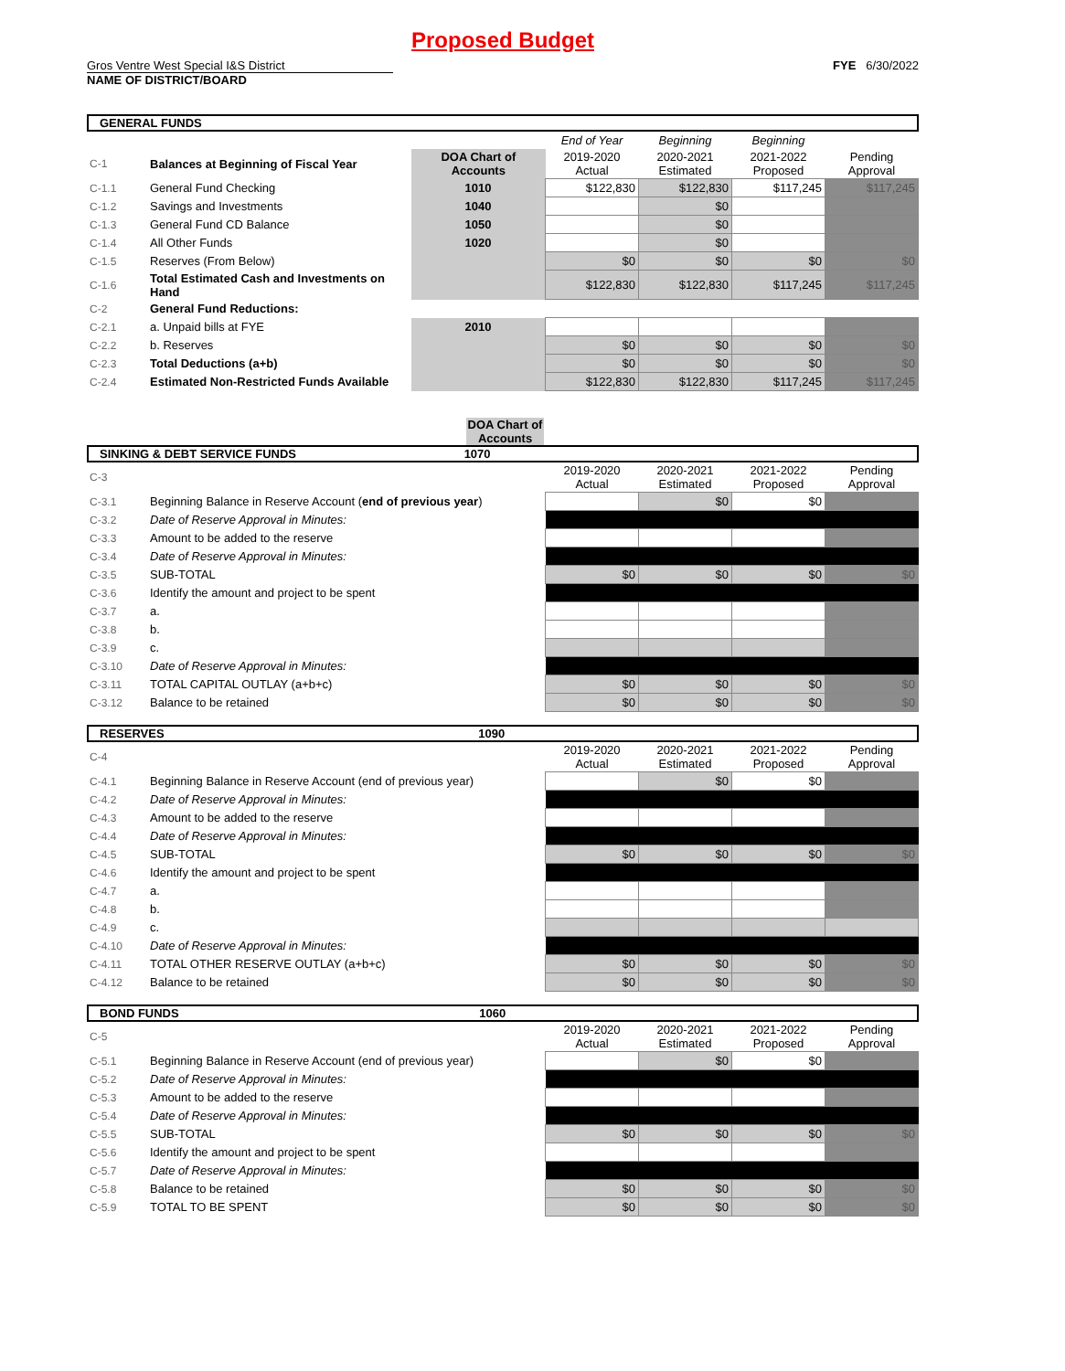Proposed Budget
Gros Ventre West Special I&S District FYE 6/30/2022
NAME OF DISTRICT/BOARD
GENERAL FUNDS
| | | | End of Year | Beginning | Beginning | |
| C-1 | Balances at Beginning of Fiscal Year | DOA Chart of Accounts | 2019-2020 Actual | 2020-2021 Estimated | 2021-2022 Proposed | Pending Approval |
| C-1.1 | General Fund Checking | 1010 | $122,830 | $122,830 | $117,245 | $117,245 |
| C-1.2 | Savings and Investments | 1040 | | $0 | | |
| C-1.3 | General Fund CD Balance | 1050 | | $0 | | |
| C-1.4 | All Other Funds | 1020 | | $0 | | |
| C-1.5 | Reserves (From Below) | | $0 | $0 | $0 | $0 |
| C-1.6 | Total Estimated Cash and Investments on Hand | | $122,830 | $122,830 | $117,245 | $117,245 |
| C-2 | General Fund Reductions: | | | | | |
| C-2.1 | a. Unpaid bills at FYE | 2010 | | | | |
| C-2.2 | b. Reserves | | $0 | $0 | $0 | $0 |
| C-2.3 | Total Deductions (a+b) | | $0 | $0 | $0 | $0 |
| C-2.4 | Estimated Non-Restricted Funds Available | | $122,830 | $122,830 | $117,245 | $117,245 |
DOA Chart of Accounts
SINKING & DEBT SERVICE FUNDS 1070
| C-3 | | 2019-2020 Actual | 2020-2021 Estimated | 2021-2022 Proposed | Pending Approval |
| C-3.1 | Beginning Balance in Reserve Account ( end of previous year ) | | $0 | $0 | |
| C-3.2 | Date of Reserve Approval in Minutes: | | | | |
| C-3.3 | Amount to be added to the reserve | | | | |
| C-3.4 | Date of Reserve Approval in Minutes: | | | | |
| C-3.5 | SUB-TOTAL | $0 | $0 | $0 | $0 |
| C-3.6 | Identify the amount and project to be spent | | | | |
| C-3.7 | a. | | | | |
| C-3.8 | b. | | | | |
| C-3.9 | c. | | | | |
| C-3.10 | Date of Reserve Approval in Minutes: | | | | |
| C-3.11 | TOTAL CAPITAL OUTLAY (a+b+c) | $0 | $0 | $0 | $0 |
| C-3.12 | Balance to be retained | $0 | $0 | $0 | $0 |
RESERVES 1090
| C-4 | | 2019-2020 Actual | 2020-2021 Estimated | 2021-2022 Proposed | Pending Approval |
| C-4.1 | Beginning Balance in Reserve Account (end of previous year) | | $0 | $0 | |
| C-4.2 | Date of Reserve Approval in Minutes: | | | | |
| C-4.3 | Amount to be added to the reserve | | | | |
| C-4.4 | Date of Reserve Approval in Minutes: | | | | |
| C-4.5 | SUB-TOTAL | $0 | $0 | $0 | $0 |
| C-4.6 | Identify the amount and project to be spent | | | | |
| C-4.7 | a. | | | | |
| C-4.8 | b. | | | | |
| C-4.9 | c. | | | | |
| C-4.10 | Date of Reserve Approval in Minutes: | | | | |
| C-4.11 | TOTAL OTHER RESERVE OUTLAY (a+b+c) | $0 | $0 | $0 | $0 |
| C-4.12 | Balance to be retained | $0 | $0 | $0 | $0 |
BOND FUNDS 1060
| C-5 | | 2019-2020 Actual | 2020-2021 Estimated | 2021-2022 Proposed | Pending Approval |
| C-5.1 | Beginning Balance in Reserve Account (end of previous year) | | $0 | $0 | |
| C-5.2 | Date of Reserve Approval in Minutes: | | | | |
| C-5.3 | Amount to be added to the reserve | | | | |
| C-5.4 | Date of Reserve Approval in Minutes: | | | | |
| C-5.5 | SUB-TOTAL | $0 | $0 | $0 | $0 |
| C-5.6 | Identify the amount and project to be spent | | | | |
| C-5.7 | Date of Reserve Approval in Minutes: | | | | |
| C-5.8 | Balance to be retained | $0 | $0 | $0 | $0 |
| C-5.9 | TOTAL TO BE SPENT | $0 | $0 | $0 | $0 |